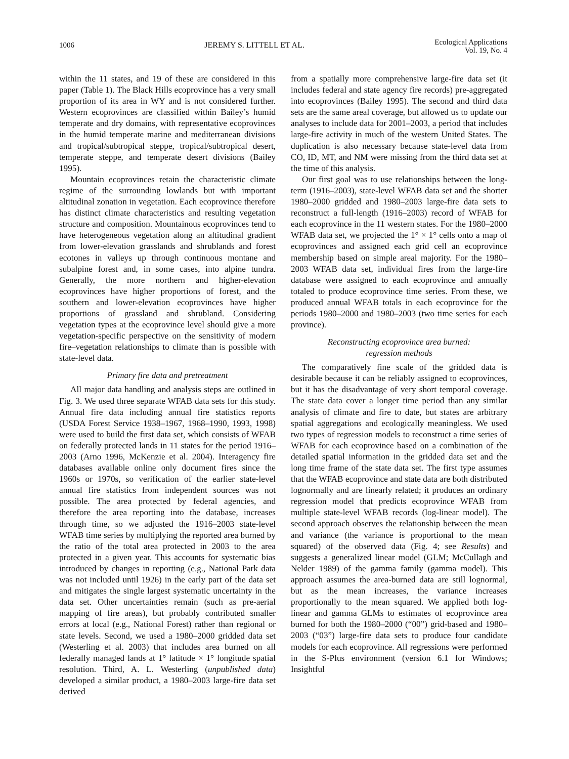1006 JEREMY S. LITTELL ET AL. Ecological Applications
Vol. 19, No. 4
within the 11 states, and 19 of these are considered in this paper (Table 1). The Black Hills ecoprovince has a very small proportion of its area in WY and is not considered further. Western ecoprovinces are classified within Bailey’s humid temperate and dry domains, with representative ecoprovinces in the humid temperate marine and mediterranean divisions and tropical/subtropical steppe, tropical/subtropical desert, temperate steppe, and temperate desert divisions (Bailey 1995).
Mountain ecoprovinces retain the characteristic climate regime of the surrounding lowlands but with important altitudinal zonation in vegetation. Each ecoprovince therefore has distinct climate characteristics and resulting vegetation structure and composition. Mountainous ecoprovinces tend to have heterogeneous vegetation along an altitudinal gradient from lower-elevation grasslands and shrublands and forest ecotones in valleys up through continuous montane and subalpine forest and, in some cases, into alpine tundra. Generally, the more northern and higher-elevation ecoprovinces have higher proportions of forest, and the southern and lower-elevation ecoprovinces have higher proportions of grassland and shrubland. Considering vegetation types at the ecoprovince level should give a more vegetation-specific perspective on the sensitivity of modern fire–vegetation relationships to climate than is possible with state-level data.
Primary fire data and pretreatment
All major data handling and analysis steps are outlined in Fig. 3. We used three separate WFAB data sets for this study. Annual fire data including annual fire statistics reports (USDA Forest Service 1938–1967, 1968–1990, 1993, 1998) were used to build the first data set, which consists of WFAB on federally protected lands in 11 states for the period 1916–2003 (Arno 1996, McKenzie et al. 2004). Interagency fire databases available online only document fires since the 1960s or 1970s, so verification of the earlier state-level annual fire statistics from independent sources was not possible. The area protected by federal agencies, and therefore the area reporting into the database, increases through time, so we adjusted the 1916–2003 state-level WFAB time series by multiplying the reported area burned by the ratio of the total area protected in 2003 to the area protected in a given year. This accounts for systematic bias introduced by changes in reporting (e.g., National Park data was not included until 1926) in the early part of the data set and mitigates the single largest systematic uncertainty in the data set. Other uncertainties remain (such as pre-aerial mapping of fire areas), but probably contributed smaller errors at local (e.g., National Forest) rather than regional or state levels. Second, we used a 1980–2000 gridded data set (Westerling et al. 2003) that includes area burned on all federally managed lands at 1° latitude × 1° longitude spatial resolution. Third, A. L. Westerling (unpublished data) developed a similar product, a 1980–2003 large-fire data set derived
from a spatially more comprehensive large-fire data set (it includes federal and state agency fire records) pre-aggregated into ecoprovinces (Bailey 1995). The second and third data sets are the same areal coverage, but allowed us to update our analyses to include data for 2001–2003, a period that includes large-fire activity in much of the western United States. The duplication is also necessary because state-level data from CO, ID, MT, and NM were missing from the third data set at the time of this analysis.
Our first goal was to use relationships between the long-term (1916–2003), state-level WFAB data set and the shorter 1980–2000 gridded and 1980–2003 large-fire data sets to reconstruct a full-length (1916–2003) record of WFAB for each ecoprovince in the 11 western states. For the 1980–2000 WFAB data set, we projected the 1° × 1° cells onto a map of ecoprovinces and assigned each grid cell an ecoprovince membership based on simple areal majority. For the 1980–2003 WFAB data set, individual fires from the large-fire database were assigned to each ecoprovince and annually totaled to produce ecoprovince time series. From these, we produced annual WFAB totals in each ecoprovince for the periods 1980–2000 and 1980–2003 (two time series for each province).
Reconstructing ecoprovince area burned:
regression methods
The comparatively fine scale of the gridded data is desirable because it can be reliably assigned to ecoprovinces, but it has the disadvantage of very short temporal coverage. The state data cover a longer time period than any similar analysis of climate and fire to date, but states are arbitrary spatial aggregations and ecologically meaningless. We used two types of regression models to reconstruct a time series of WFAB for each ecoprovince based on a combination of the detailed spatial information in the gridded data set and the long time frame of the state data set. The first type assumes that the WFAB ecoprovince and state data are both distributed lognormally and are linearly related; it produces an ordinary regression model that predicts ecoprovince WFAB from multiple state-level WFAB records (log-linear model). The second approach observes the relationship between the mean and variance (the variance is proportional to the mean squared) of the observed data (Fig. 4; see Results) and suggests a generalized linear model (GLM; McCullagh and Nelder 1989) of the gamma family (gamma model). This approach assumes the area-burned data are still lognormal, but as the mean increases, the variance increases proportionally to the mean squared. We applied both log-linear and gamma GLMs to estimates of ecoprovince area burned for both the 1980–2000 (“00”) grid-based and 1980–2003 (“03”) large-fire data sets to produce four candidate models for each ecoprovince. All regressions were performed in the S-Plus environment (version 6.1 for Windows; Insightful